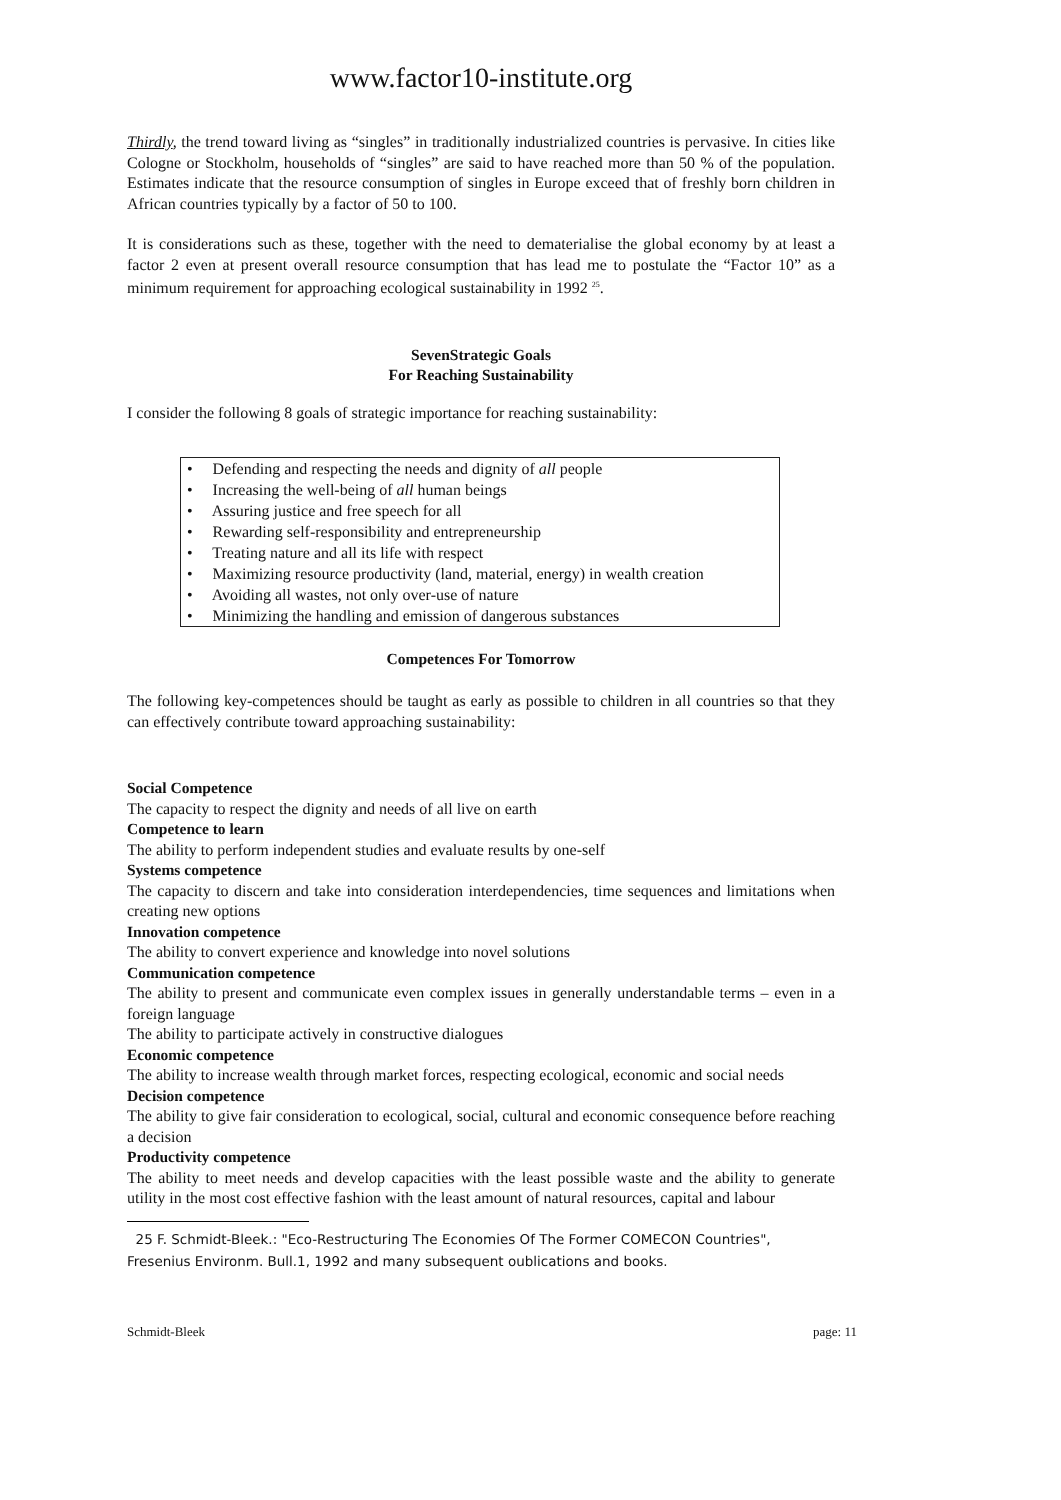www.factor10-institute.org
Thirdly, the trend toward living as “singles” in traditionally industrialized countries is pervasive. In cities like Cologne or Stockholm, households of “singles” are said to have reached more than 50 % of the population. Estimates indicate that the resource consumption of singles in Europe exceed that of freshly born children in African countries typically by a factor of 50 to 100.
It is considerations such as these, together with the need to dematerialise the global economy by at least a factor 2 even at present overall resource consumption that has lead me to postulate the “Factor 10” as a minimum requirement for approaching ecological sustainability in 1992 <sup>25</sup>.
SevenStrategic Goals
For Reaching Sustainability
I consider the following 8 goals of strategic importance for reaching sustainability:
• Defending and respecting the needs and dignity of all people
• Increasing the well-being of all human beings
• Assuring justice and free speech for all
• Rewarding self-responsibility and entrepreneurship
• Treating nature and all its life with respect
• Maximizing resource productivity (land, material, energy) in wealth creation
• Avoiding all wastes, not only over-use of nature
• Minimizing the handling and emission of dangerous substances
Competences For Tomorrow
The following key-competences should be taught as early as possible to children in all countries so that they can effectively contribute toward approaching sustainability:
Social Competence
The capacity to respect the dignity and needs of all live on earth
Competence to learn
The ability to perform independent studies and evaluate results by one-self
Systems competence
The capacity to discern and take into consideration interdependencies, time sequences and limitations when creating new options
Innovation competence
The ability to convert experience and knowledge into novel solutions
Communication competence
The ability to present and communicate even complex issues in generally understandable terms – even in a foreign language
The ability to participate actively in constructive dialogues
Economic competence
The ability to increase wealth through market forces, respecting ecological, economic and social needs
Decision competence
The ability to give fair consideration to ecological, social, cultural and economic consequence before reaching a decision
Productivity competence
The ability to meet needs and develop capacities with the least possible waste and the ability to generate utility in the most cost effective fashion with the least amount of natural resources, capital and labour
25 F. Schmidt-Bleek.: "Eco-Restructuring The Economies Of The Former COMECON Countries", Fresenius Environm. Bull.1, 1992 and many subsequent oublications and books.
Schmidt-Bleek page: 11